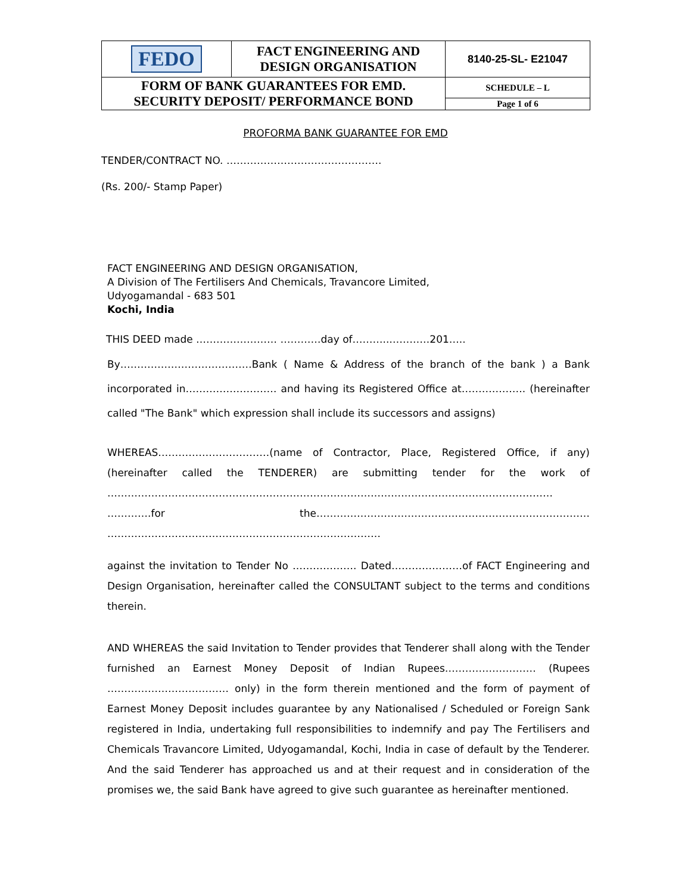| FEDO | FACT ENGINEERING AND DESIGN ORGANISATION | 8140-25-SL- E21047 |
| FORM OF BANK GUARANTEES FOR EMD. SECURITY DEPOSIT/ PERFORMANCE BOND | | SCHEDULE – L |
| | | Page 1 of 6 |
PROFORMA BANK GUARANTEE FOR EMD
TENDER/CONTRACT NO. ……………………………………….
(Rs. 200/- Stamp Paper)
FACT ENGINEERING AND DESIGN ORGANISATION,
A Division of The Fertilisers And Chemicals, Travancore Limited,
Udyogamandal - 683 501
Kochi, India
THIS DEED made …………………… …………day of………..…………201…..
By…………………………………Bank ( Name & Address of the branch of the bank ) a Bank incorporated in……………………… and having its Registered Office at………………. (hereinafter called "The Bank" which expression shall include its successors and assigns)
WHEREAS……………………………(name of Contractor, Place, Registered Office, if any) (hereinafter called the TENDERER) are submitting tender for the work of …………………………………………………………………………………………………………………… ………….for the……………………………………………………………………… ………………………………………………………………………
against the invitation to Tender No ………………. Dated…………………of FACT Engineering and Design Organisation, hereinafter called the CONSULTANT subject to the terms and conditions therein.
AND WHEREAS the said Invitation to Tender provides that Tenderer shall along with the Tender furnished an Earnest Money Deposit of Indian Rupees……………………… (Rupees ……………………………… only) in the form therein mentioned and the form of payment of Earnest Money Deposit includes guarantee by any Nationalised / Scheduled or Foreign Sank registered in India, undertaking full responsibilities to indemnify and pay The Fertilisers and Chemicals Travancore Limited, Udyogamandal, Kochi, India in case of default by the Tenderer. And the said Tenderer has approached us and at their request and in consideration of the promises we, the said Bank have agreed to give such guarantee as hereinafter mentioned.